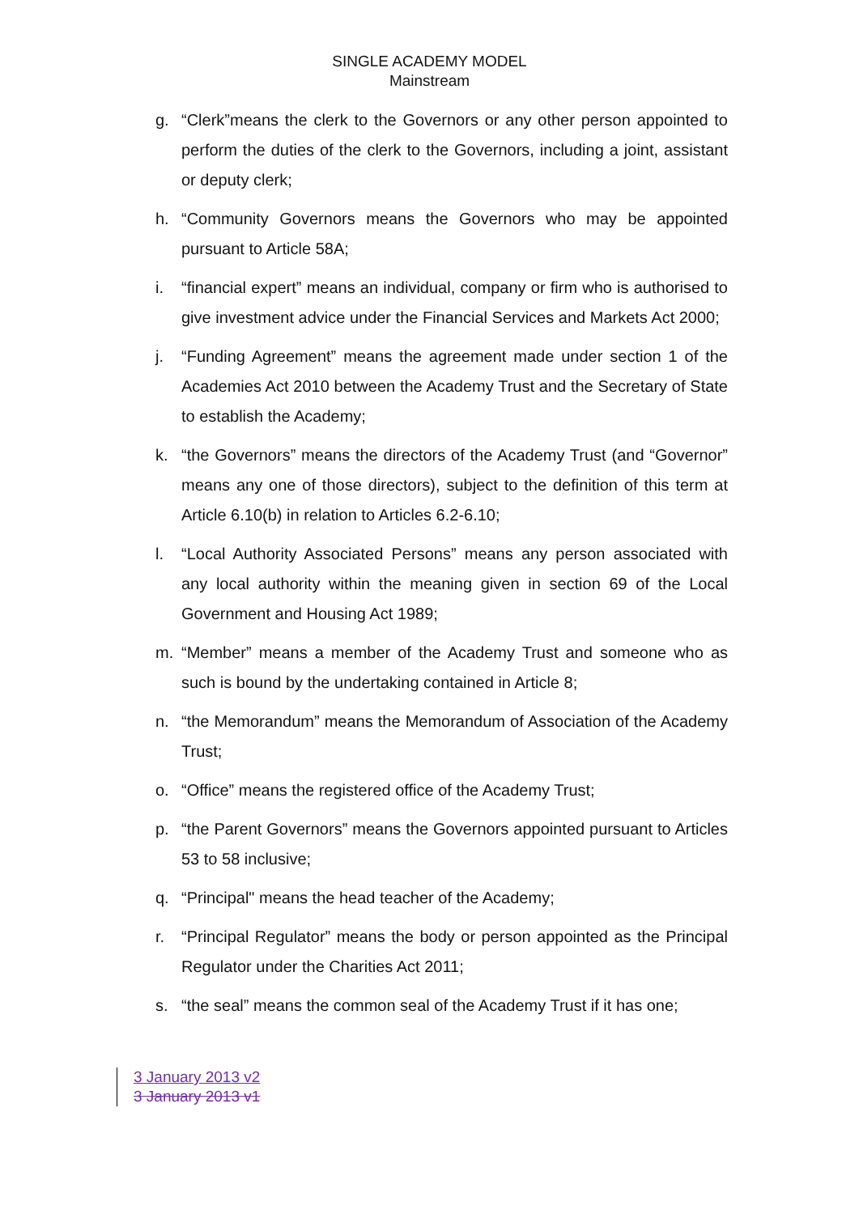SINGLE ACADEMY MODEL
Mainstream
g. “Clerk”means the clerk to the Governors or any other person appointed to perform the duties of the clerk to the Governors, including a joint, assistant or deputy clerk;
h. “Community Governors means the Governors who may be appointed pursuant to Article 58A;
i. “financial expert” means an individual, company or firm who is authorised to give investment advice under the Financial Services and Markets Act 2000;
j. “Funding Agreement” means the agreement made under section 1 of the Academies Act 2010 between the Academy Trust and the Secretary of State to establish the Academy;
k. “the Governors” means the directors of the Academy Trust (and “Governor” means any one of those directors), subject to the definition of this term at Article 6.10(b) in relation to Articles 6.2-6.10;
l. “Local Authority Associated Persons” means any person associated with any local authority within the meaning given in section 69 of the Local Government and Housing Act 1989;
m. “Member” means a member of the Academy Trust and someone who as such is bound by the undertaking contained in Article 8;
n. “the Memorandum” means the Memorandum of Association of the Academy Trust;
o. “Office” means the registered office of the Academy Trust;
p. “the Parent Governors” means the Governors appointed pursuant to Articles 53 to 58 inclusive;
q. “Principal" means the head teacher of the Academy;
r. “Principal Regulator” means the body or person appointed as the Principal Regulator under the Charities Act 2011;
s. “the seal” means the common seal of the Academy Trust if it has one;
3 January 2013 v2
3 January 2013 v1